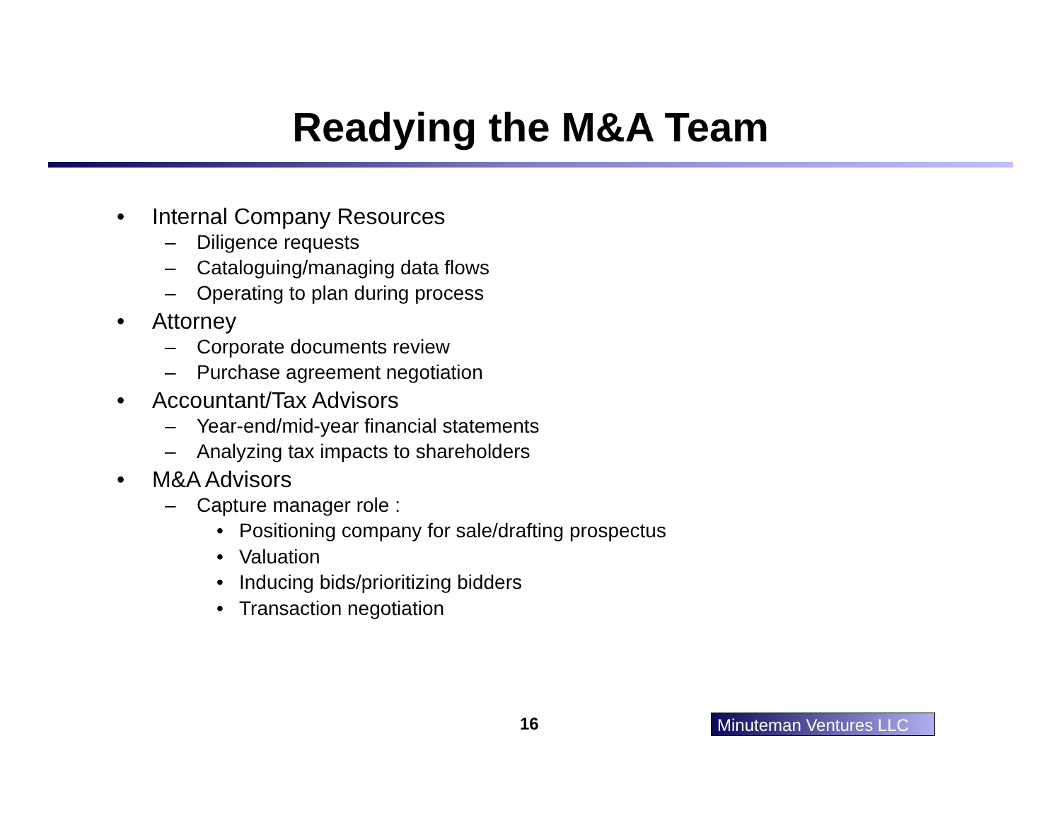Readying the M&A Team
• Internal Company Resources
– Diligence requests
– Cataloguing/managing data flows
– Operating to plan during process
• Attorney
– Corporate documents review
– Purchase agreement negotiation
• Accountant/Tax Advisors
– Year-end/mid-year financial statements
– Analyzing tax impacts to shareholders
• M&A Advisors
– Capture manager role :
• Positioning company for sale/drafting prospectus
• Valuation
• Inducing bids/prioritizing bidders
• Transaction negotiation
16 Minuteman Ventures LLC